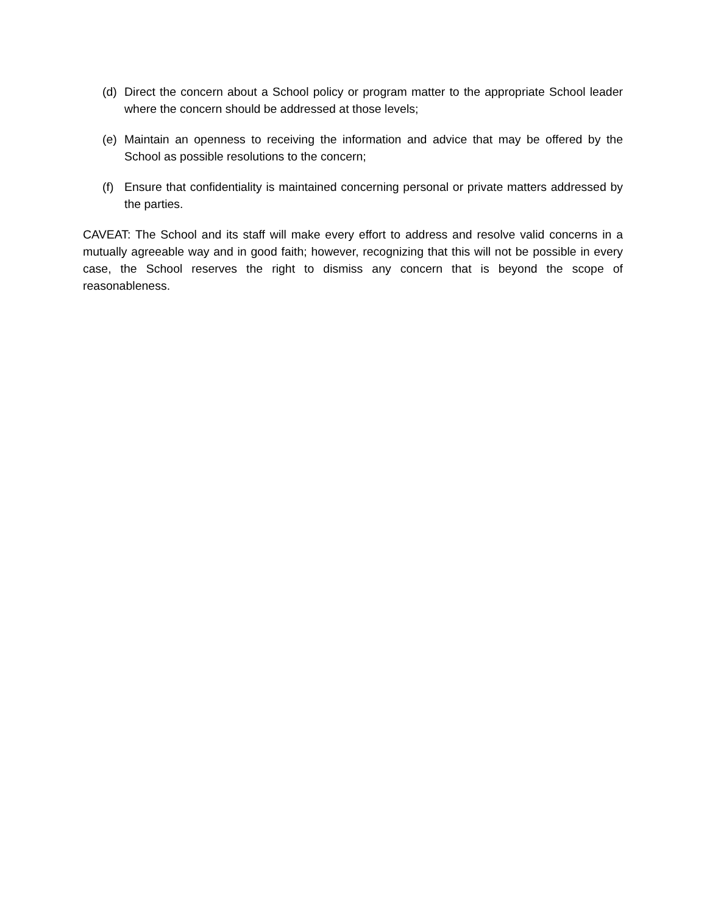(d) Direct the concern about a School policy or program matter to the appropriate School leader where the concern should be addressed at those levels;
(e) Maintain an openness to receiving the information and advice that may be offered by the School as possible resolutions to the concern;
(f) Ensure that confidentiality is maintained concerning personal or private matters addressed by the parties.
CAVEAT: The School and its staff will make every effort to address and resolve valid concerns in a mutually agreeable way and in good faith; however, recognizing that this will not be possible in every case, the School reserves the right to dismiss any concern that is beyond the scope of reasonableness.